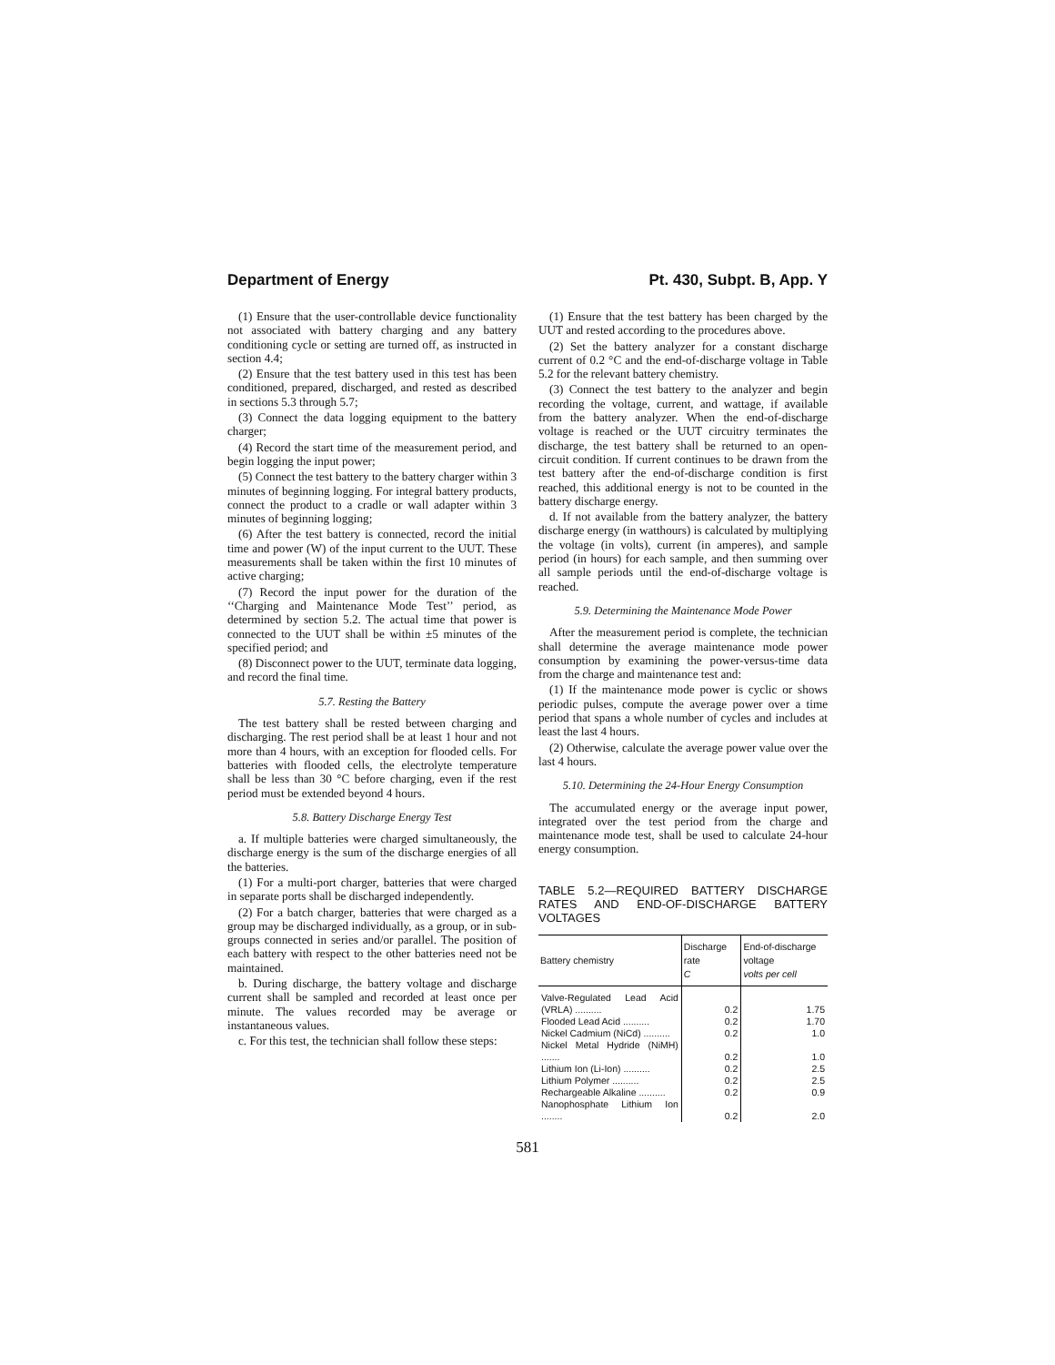Department of Energy Pt. 430, Subpt. B, App. Y
(1) Ensure that the user-controllable device functionality not associated with battery charging and any battery conditioning cycle or setting are turned off, as instructed in section 4.4;
(2) Ensure that the test battery used in this test has been conditioned, prepared, discharged, and rested as described in sections 5.3 through 5.7;
(3) Connect the data logging equipment to the battery charger;
(4) Record the start time of the measurement period, and begin logging the input power;
(5) Connect the test battery to the battery charger within 3 minutes of beginning logging. For integral battery products, connect the product to a cradle or wall adapter within 3 minutes of beginning logging;
(6) After the test battery is connected, record the initial time and power (W) of the input current to the UUT. These measurements shall be taken within the first 10 minutes of active charging;
(7) Record the input power for the duration of the ‘‘Charging and Maintenance Mode Test’’ period, as determined by section 5.2. The actual time that power is connected to the UUT shall be within ±5 minutes of the specified period; and
(8) Disconnect power to the UUT, terminate data logging, and record the final time.
5.7. Resting the Battery
The test battery shall be rested between charging and discharging. The rest period shall be at least 1 hour and not more than 4 hours, with an exception for flooded cells. For batteries with flooded cells, the electrolyte temperature shall be less than 30 °C before charging, even if the rest period must be extended beyond 4 hours.
5.8. Battery Discharge Energy Test
a. If multiple batteries were charged simultaneously, the discharge energy is the sum of the discharge energies of all the batteries.
(1) For a multi-port charger, batteries that were charged in separate ports shall be discharged independently.
(2) For a batch charger, batteries that were charged as a group may be discharged individually, as a group, or in sub-groups connected in series and/or parallel. The position of each battery with respect to the other batteries need not be maintained.
b. During discharge, the battery voltage and discharge current shall be sampled and recorded at least once per minute. The values recorded may be average or instantaneous values.
c. For this test, the technician shall follow these steps:
(1) Ensure that the test battery has been charged by the UUT and rested according to the procedures above.
(2) Set the battery analyzer for a constant discharge current of 0.2 °C and the end-of-discharge voltage in Table 5.2 for the relevant battery chemistry.
(3) Connect the test battery to the analyzer and begin recording the voltage, current, and wattage, if available from the battery analyzer. When the end-of-discharge voltage is reached or the UUT circuitry terminates the discharge, the test battery shall be returned to an open-circuit condition. If current continues to be drawn from the test battery after the end-of-discharge condition is first reached, this additional energy is not to be counted in the battery discharge energy.
d. If not available from the battery analyzer, the battery discharge energy (in watthours) is calculated by multiplying the voltage (in volts), current (in amperes), and sample period (in hours) for each sample, and then summing over all sample periods until the end-of-discharge voltage is reached.
5.9. Determining the Maintenance Mode Power
After the measurement period is complete, the technician shall determine the average maintenance mode power consumption by examining the power-versus-time data from the charge and maintenance test and:
(1) If the maintenance mode power is cyclic or shows periodic pulses, compute the average power over a time period that spans a whole number of cycles and includes at least the last 4 hours.
(2) Otherwise, calculate the average power value over the last 4 hours.
5.10. Determining the 24-Hour Energy Consumption
The accumulated energy or the average input power, integrated over the test period from the charge and maintenance mode test, shall be used to calculate 24-hour energy consumption.
TABLE 5.2—REQUIRED BATTERY DISCHARGE RATES AND END-OF-DISCHARGE BATTERY VOLTAGES
| Battery chemistry | Discharge rate C | End-of-discharge voltage volts per cell |
| --- | --- | --- |
| Valve-Regulated Lead Acid (VRLA) .......... | 0.2 | 1.75 |
| Flooded Lead Acid .......... | 0.2 | 1.70 |
| Nickel Cadmium (NiCd) .......... | 0.2 | 1.0 |
| Nickel Metal Hydride (NiMH) ....... | 0.2 | 1.0 |
| Lithium Ion (Li-Ion) .......... | 0.2 | 2.5 |
| Lithium Polymer .......... | 0.2 | 2.5 |
| Rechargeable Alkaline .......... | 0.2 | 0.9 |
| Nanophosphate Lithium Ion ........ | 0.2 | 2.0 |
581